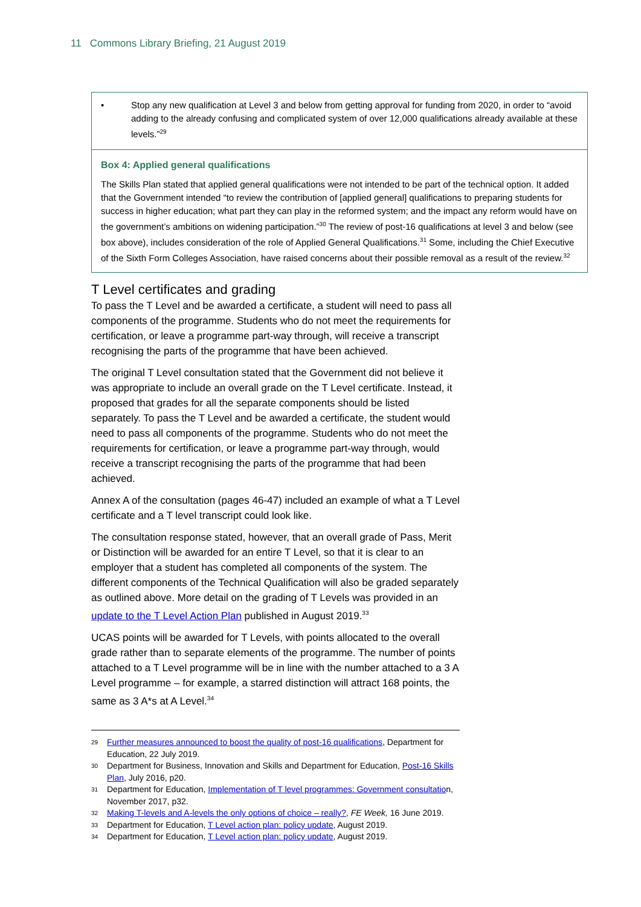11 Commons Library Briefing, 21 August 2019
• Stop any new qualification at Level 3 and below from getting approval for funding from 2020, in order to “avoid adding to the already confusing and complicated system of over 12,000 qualifications already available at these levels.”<sup>29</sup>
Box 4: Applied general qualifications
The Skills Plan stated that applied general qualifications were not intended to be part of the technical option. It added that the Government intended “to review the contribution of [applied general] qualifications to preparing students for success in higher education; what part they can play in the reformed system; and the impact any reform would have on the government’s ambitions on widening participation.”<sup>30</sup> The review of post-16 qualifications at level 3 and below (see box above), includes consideration of the role of Applied General Qualifications.<sup>31</sup> Some, including the Chief Executive of the Sixth Form Colleges Association, have raised concerns about their possible removal as a result of the review.<sup>32</sup>
T Level certificates and grading
To pass the T Level and be awarded a certificate, a student will need to pass all components of the programme. Students who do not meet the requirements for certification, or leave a programme part-way through, will receive a transcript recognising the parts of the programme that have been achieved.
The original T Level consultation stated that the Government did not believe it was appropriate to include an overall grade on the T Level certificate. Instead, it proposed that grades for all the separate components should be listed separately. To pass the T Level and be awarded a certificate, the student would need to pass all components of the programme. Students who do not meet the requirements for certification, or leave a programme part-way through, would receive a transcript recognising the parts of the programme that had been achieved.
Annex A of the consultation (pages 46-47) included an example of what a T Level certificate and a T level transcript could look like.
The consultation response stated, however, that an overall grade of Pass, Merit or Distinction will be awarded for an entire T Level, so that it is clear to an employer that a student has completed all components of the system. The different components of the Technical Qualification will also be graded separately as outlined above. More detail on the grading of T Levels was provided in an update to the T Level Action Plan published in August 2019.<sup>33</sup>
UCAS points will be awarded for T Levels, with points allocated to the overall grade rather than to separate elements of the programme. The number of points attached to a T Level programme will be in line with the number attached to a 3 A Level programme – for example, a starred distinction will attract 168 points, the same as 3 A*s at A Level.<sup>34</sup>
29 Further measures announced to boost the quality of post-16 qualifications, Department for Education, 22 July 2019.
30 Department for Business, Innovation and Skills and Department for Education, Post-16 Skills Plan, July 2016, p20.
31 Department for Education, Implementation of T level programmes: Government consultation, November 2017, p32.
32 Making T-levels and A-levels the only options of choice – really?, FE Week, 16 June 2019.
33 Department for Education, T Level action plan: policy update, August 2019.
34 Department for Education, T Level action plan: policy update, August 2019.